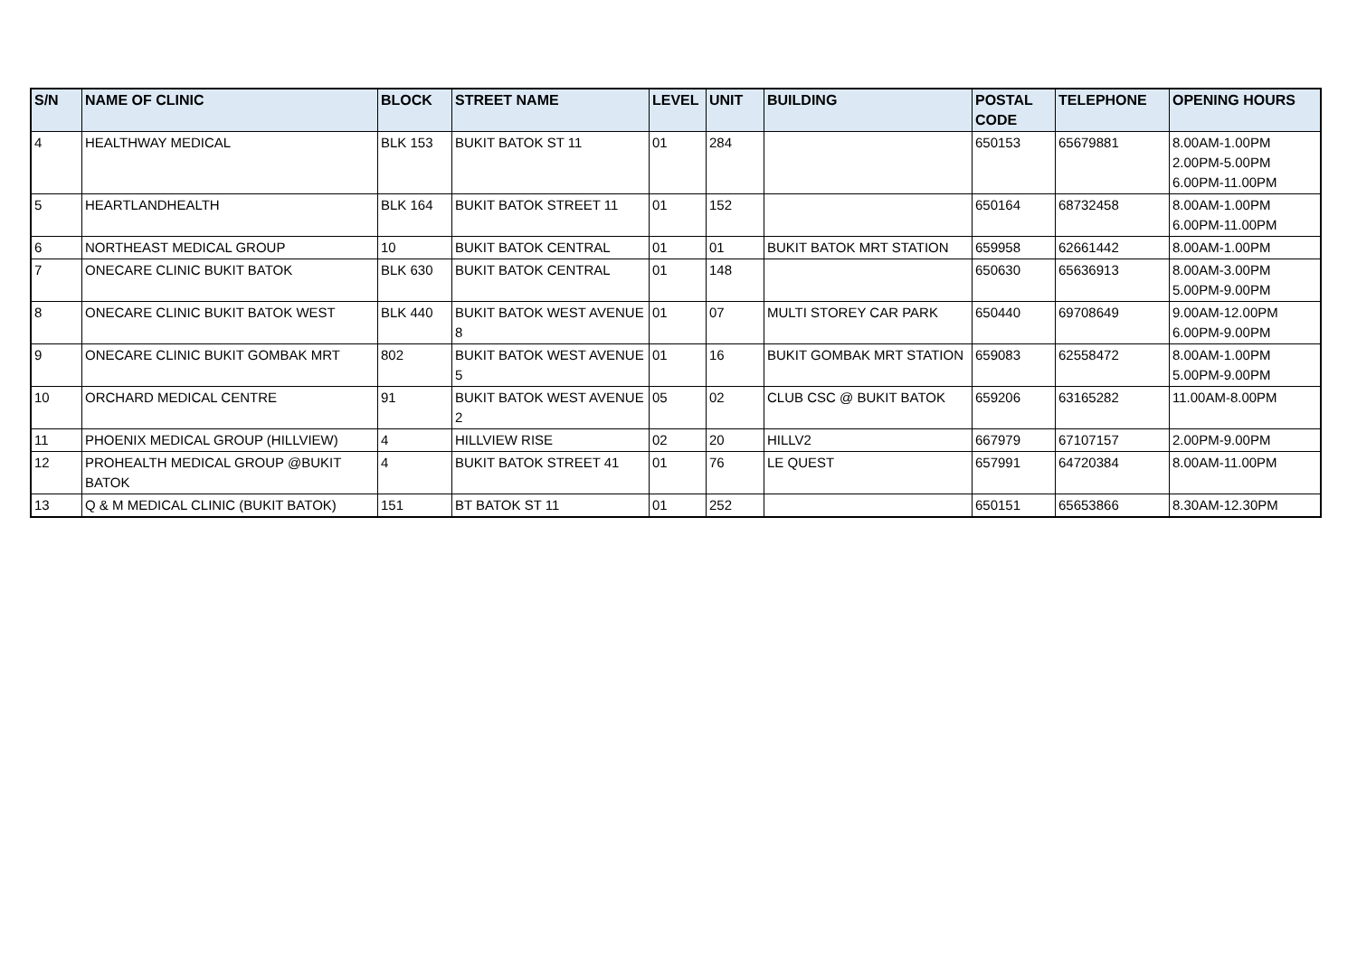| S/N | NAME OF CLINIC | BLOCK | STREET NAME | LEVEL | UNIT | BUILDING | POSTAL CODE | TELEPHONE | OPENING HOURS |
| --- | --- | --- | --- | --- | --- | --- | --- | --- | --- |
| 4 | HEALTHWAY MEDICAL | BLK 153 | BUKIT BATOK ST 11 | 01 | 284 | | 650153 | 65679881 | 8.00AM-1.00PM 2.00PM-5.00PM 6.00PM-11.00PM |
| 5 | HEARTLANDHEALTH | BLK 164 | BUKIT BATOK STREET 11 | 01 | 152 | | 650164 | 68732458 | 8.00AM-1.00PM 6.00PM-11.00PM |
| 6 | NORTHEAST MEDICAL GROUP | 10 | BUKIT BATOK CENTRAL | 01 | 01 | BUKIT BATOK MRT STATION | 659958 | 62661442 | 8.00AM-1.00PM |
| 7 | ONECARE CLINIC BUKIT BATOK | BLK 630 | BUKIT BATOK CENTRAL | 01 | 148 | | 650630 | 65636913 | 8.00AM-3.00PM 5.00PM-9.00PM |
| 8 | ONECARE CLINIC BUKIT BATOK WEST | BLK 440 | BUKIT BATOK WEST AVENUE 8 | 01 | 07 | MULTI STOREY CAR PARK | 650440 | 69708649 | 9.00AM-12.00PM 6.00PM-9.00PM |
| 9 | ONECARE CLINIC BUKIT GOMBAK MRT | 802 | BUKIT BATOK WEST AVENUE 5 | 01 | 16 | BUKIT GOMBAK MRT STATION | 659083 | 62558472 | 8.00AM-1.00PM 5.00PM-9.00PM |
| 10 | ORCHARD MEDICAL CENTRE | 91 | BUKIT BATOK WEST AVENUE 2 | 05 | 02 | CLUB CSC @ BUKIT BATOK | 659206 | 63165282 | 11.00AM-8.00PM |
| 11 | PHOENIX MEDICAL GROUP (HILLVIEW) | 4 | HILLVIEW RISE | 02 | 20 | HILLV2 | 667979 | 67107157 | 2.00PM-9.00PM |
| 12 | PROHEALTH MEDICAL GROUP @BUKIT BATOK | 4 | BUKIT BATOK STREET 41 | 01 | 76 | LE QUEST | 657991 | 64720384 | 8.00AM-11.00PM |
| 13 | Q & M MEDICAL CLINIC (BUKIT BATOK) | 151 | BT BATOK ST 11 | 01 | 252 | | 650151 | 65653866 | 8.30AM-12.30PM |